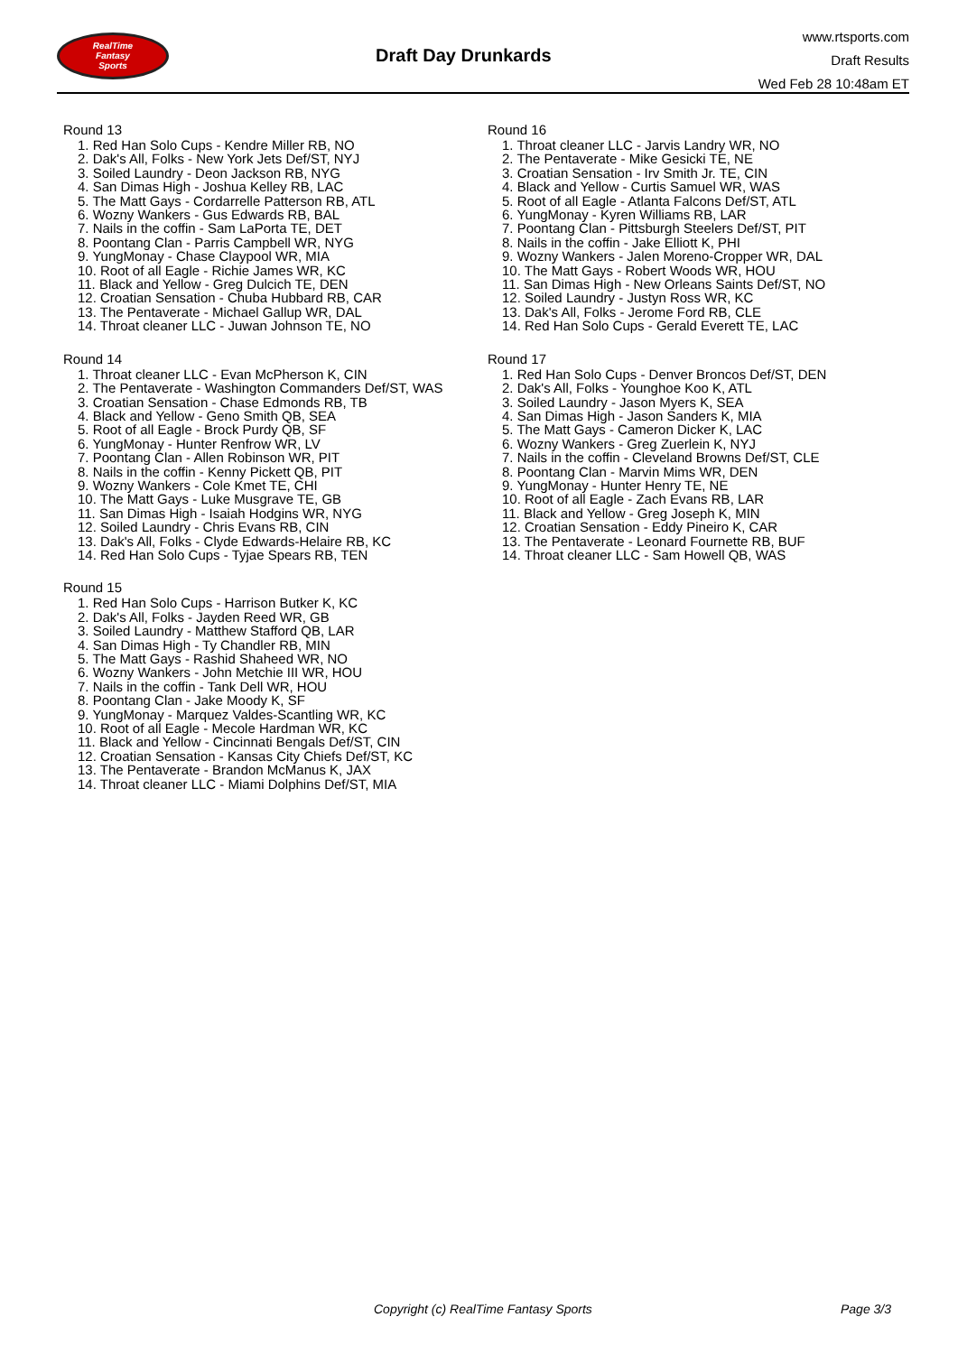RealTime
Fantasy
Sports
Draft Day Drunkards
www.rtsports.com
Draft Results
Wed Feb 28 10:48am ET
Round 13
1. Red Han Solo Cups - Kendre Miller RB, NO
2. Dak's All, Folks - New York Jets Def/ST, NYJ
3. Soiled Laundry - Deon Jackson RB, NYG
4. San Dimas High - Joshua Kelley RB, LAC
5. The Matt Gays - Cordarrelle Patterson RB, ATL
6. Wozny Wankers - Gus Edwards RB, BAL
7. Nails in the coffin - Sam LaPorta TE, DET
8. Poontang Clan - Parris Campbell WR, NYG
9. YungMonay - Chase Claypool WR, MIA
10. Root of all Eagle - Richie James WR, KC
11. Black and Yellow - Greg Dulcich TE, DEN
12. Croatian Sensation - Chuba Hubbard RB, CAR
13. The Pentaverate - Michael Gallup WR, DAL
14. Throat cleaner LLC - Juwan Johnson TE, NO
Round 14
1. Throat cleaner LLC - Evan McPherson K, CIN
2. The Pentaverate - Washington Commanders Def/ST, WAS
3. Croatian Sensation - Chase Edmonds RB, TB
4. Black and Yellow - Geno Smith QB, SEA
5. Root of all Eagle - Brock Purdy QB, SF
6. YungMonay - Hunter Renfrow WR, LV
7. Poontang Clan - Allen Robinson WR, PIT
8. Nails in the coffin - Kenny Pickett QB, PIT
9. Wozny Wankers - Cole Kmet TE, CHI
10. The Matt Gays - Luke Musgrave TE, GB
11. San Dimas High - Isaiah Hodgins WR, NYG
12. Soiled Laundry - Chris Evans RB, CIN
13. Dak's All, Folks - Clyde Edwards-Helaire RB, KC
14. Red Han Solo Cups - Tyjae Spears RB, TEN
Round 15
1. Red Han Solo Cups - Harrison Butker K, KC
2. Dak's All, Folks - Jayden Reed WR, GB
3. Soiled Laundry - Matthew Stafford QB, LAR
4. San Dimas High - Ty Chandler RB, MIN
5. The Matt Gays - Rashid Shaheed WR, NO
6. Wozny Wankers - John Metchie III WR, HOU
7. Nails in the coffin - Tank Dell WR, HOU
8. Poontang Clan - Jake Moody K, SF
9. YungMonay - Marquez Valdes-Scantling WR, KC
10. Root of all Eagle - Mecole Hardman WR, KC
11. Black and Yellow - Cincinnati Bengals Def/ST, CIN
12. Croatian Sensation - Kansas City Chiefs Def/ST, KC
13. The Pentaverate - Brandon McManus K, JAX
14. Throat cleaner LLC - Miami Dolphins Def/ST, MIA
Round 16
1. Throat cleaner LLC - Jarvis Landry WR, NO
2. The Pentaverate - Mike Gesicki TE, NE
3. Croatian Sensation - Irv Smith Jr. TE, CIN
4. Black and Yellow - Curtis Samuel WR, WAS
5. Root of all Eagle - Atlanta Falcons Def/ST, ATL
6. YungMonay - Kyren Williams RB, LAR
7. Poontang Clan - Pittsburgh Steelers Def/ST, PIT
8. Nails in the coffin - Jake Elliott K, PHI
9. Wozny Wankers - Jalen Moreno-Cropper WR, DAL
10. The Matt Gays - Robert Woods WR, HOU
11. San Dimas High - New Orleans Saints Def/ST, NO
12. Soiled Laundry - Justyn Ross WR, KC
13. Dak's All, Folks - Jerome Ford RB, CLE
14. Red Han Solo Cups - Gerald Everett TE, LAC
Round 17
1. Red Han Solo Cups - Denver Broncos Def/ST, DEN
2. Dak's All, Folks - Younghoe Koo K, ATL
3. Soiled Laundry - Jason Myers K, SEA
4. San Dimas High - Jason Sanders K, MIA
5. The Matt Gays - Cameron Dicker K, LAC
6. Wozny Wankers - Greg Zuerlein K, NYJ
7. Nails in the coffin - Cleveland Browns Def/ST, CLE
8. Poontang Clan - Marvin Mims WR, DEN
9. YungMonay - Hunter Henry TE, NE
10. Root of all Eagle - Zach Evans RB, LAR
11. Black and Yellow - Greg Joseph K, MIN
12. Croatian Sensation - Eddy Pineiro K, CAR
13. The Pentaverate - Leonard Fournette RB, BUF
14. Throat cleaner LLC - Sam Howell QB, WAS
Copyright (c) RealTime Fantasy Sports Page 3/3